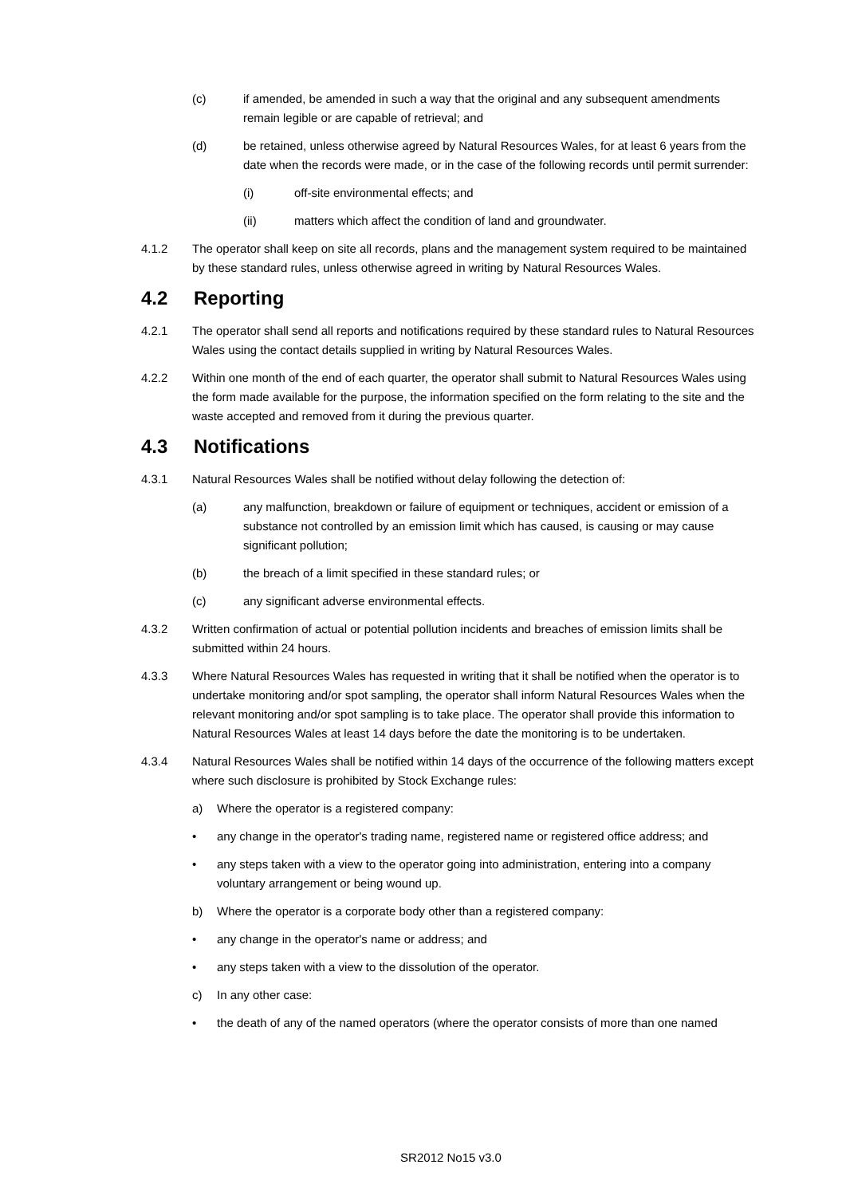(c) if amended, be amended in such a way that the original and any subsequent amendments remain legible or are capable of retrieval; and
(d) be retained, unless otherwise agreed by Natural Resources Wales, for at least 6 years from the date when the records were made, or in the case of the following records until permit surrender:
(i) off-site environmental effects; and
(ii) matters which affect the condition of land and groundwater.
4.1.2 The operator shall keep on site all records, plans and the management system required to be maintained by these standard rules, unless otherwise agreed in writing by Natural Resources Wales.
4.2 Reporting
4.2.1 The operator shall send all reports and notifications required by these standard rules to Natural Resources Wales using the contact details supplied in writing by Natural Resources Wales.
4.2.2 Within one month of the end of each quarter, the operator shall submit to Natural Resources Wales using the form made available for the purpose, the information specified on the form relating to the site and the waste accepted and removed from it during the previous quarter.
4.3 Notifications
4.3.1 Natural Resources Wales shall be notified without delay following the detection of:
(a) any malfunction, breakdown or failure of equipment or techniques, accident or emission of a substance not controlled by an emission limit which has caused, is causing or may cause significant pollution;
(b) the breach of a limit specified in these standard rules; or
(c) any significant adverse environmental effects.
4.3.2 Written confirmation of actual or potential pollution incidents and breaches of emission limits shall be submitted within 24 hours.
4.3.3 Where Natural Resources Wales has requested in writing that it shall be notified when the operator is to undertake monitoring and/or spot sampling, the operator shall inform Natural Resources Wales when the relevant monitoring and/or spot sampling is to take place. The operator shall provide this information to Natural Resources Wales at least 14 days before the date the monitoring is to be undertaken.
4.3.4 Natural Resources Wales shall be notified within 14 days of the occurrence of the following matters except where such disclosure is prohibited by Stock Exchange rules:
a) Where the operator is a registered company:
• any change in the operator's trading name, registered name or registered office address; and
• any steps taken with a view to the operator going into administration, entering into a company voluntary arrangement or being wound up.
b) Where the operator is a corporate body other than a registered company:
• any change in the operator's name or address; and
• any steps taken with a view to the dissolution of the operator.
c) In any other case:
• the death of any of the named operators (where the operator consists of more than one named
SR2012 No15 v3.0